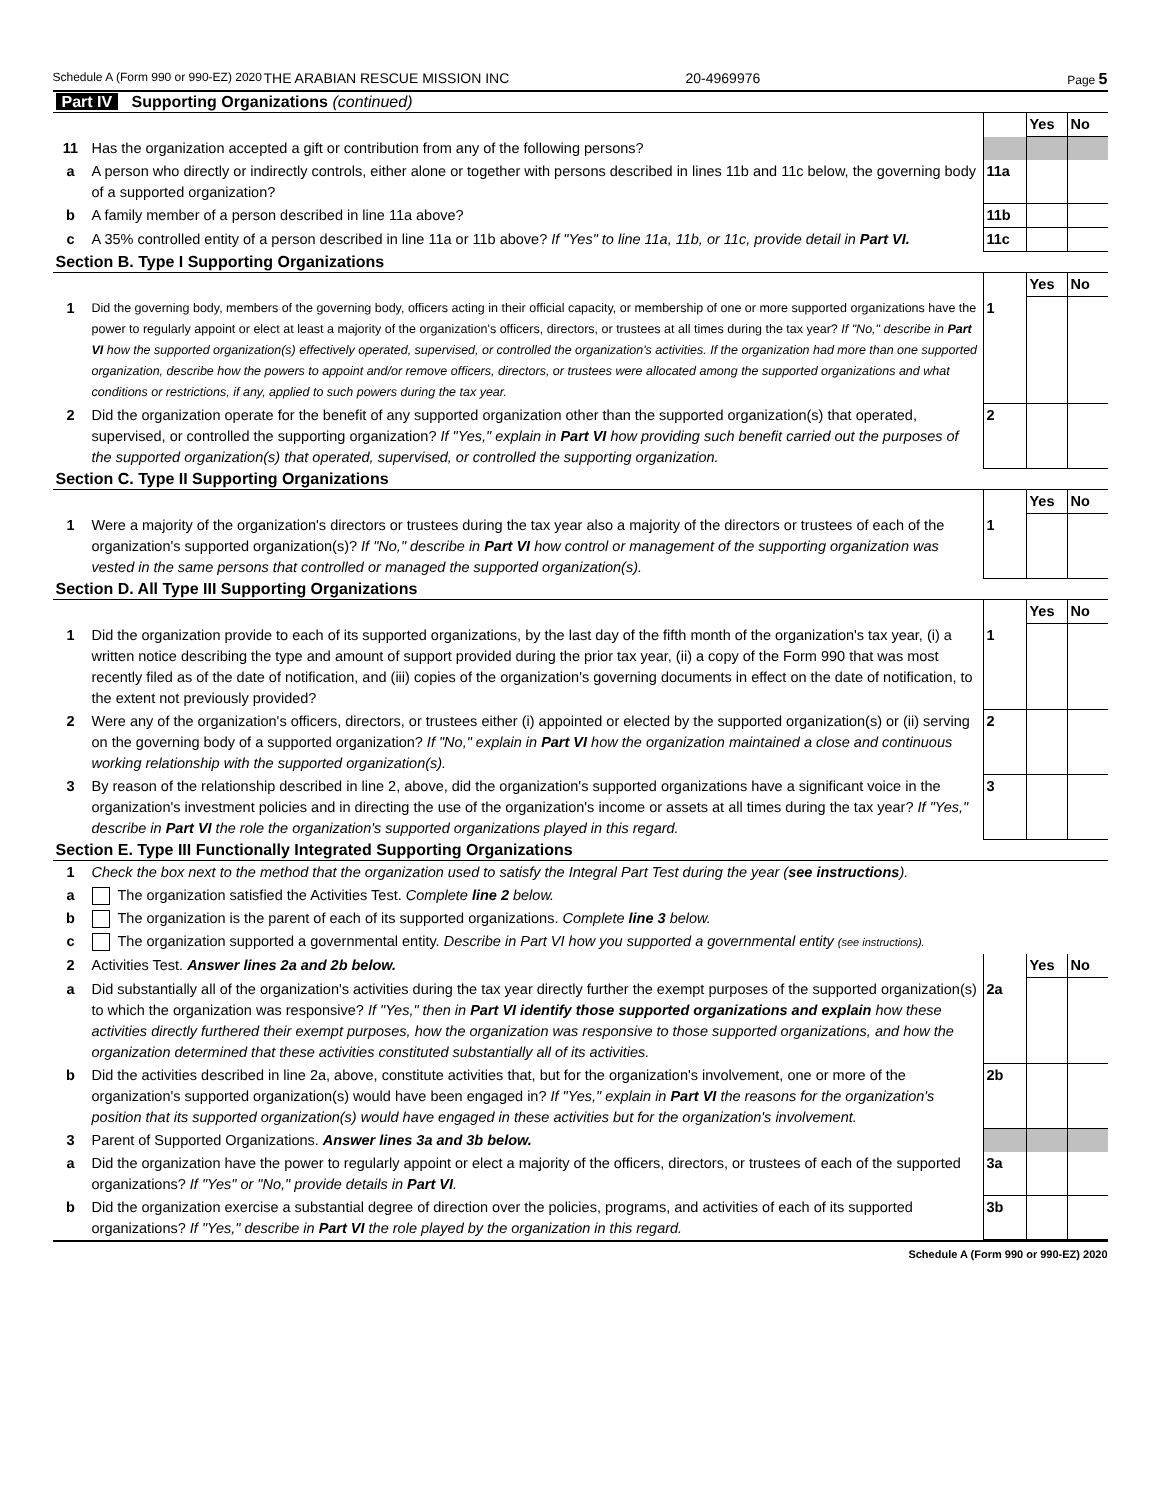Schedule A (Form 990 or 990-EZ) 2020 THE ARABIAN RESCUE MISSION INC 20-4969976 Page 5
Part IV Supporting Organizations (continued)
| | | | Yes | No |
| 11 | Has the organization accepted a gift or contribution from any of the following persons? | | | |
| a | A person who directly or indirectly controls, either alone or together with persons described in lines 11b and 11c below, the governing body of a supported organization? | 11a | | |
| b | A family member of a person described in line 11a above? | 11b | | |
| c | A 35% controlled entity of a person described in line 11a or 11b above? If "Yes" to line 11a, 11b, or 11c, provide detail in Part VI. | 11c | | |
Section B. Type I Supporting Organizations
| | | | Yes | No |
| 1 | Did the governing body, members of the governing body, officers acting in their official capacity, or membership of one or more supported organizations have the power to regularly appoint or elect at least a majority of the organization's officers, directors, or trustees at all times during the tax year? If "No," describe in Part VI how the supported organization(s) effectively operated, supervised, or controlled the organization's activities. If the organization had more than one supported organization, describe how the powers to appoint and/or remove officers, directors, or trustees were allocated among the supported organizations and what conditions or restrictions, if any, applied to such powers during the tax year. | 1 | | |
| 2 | Did the organization operate for the benefit of any supported organization other than the supported organization(s) that operated, supervised, or controlled the supporting organization? If "Yes," explain in Part VI how providing such benefit carried out the purposes of the supported organization(s) that operated, supervised, or controlled the supporting organization. | 2 | | |
Section C. Type II Supporting Organizations
| | | | Yes | No |
| 1 | Were a majority of the organization's directors or trustees during the tax year also a majority of the directors or trustees of each of the organization's supported organization(s)? If "No," describe in Part VI how control or management of the supporting organization was vested in the same persons that controlled or managed the supported organization(s). | 1 | | |
Section D. All Type III Supporting Organizations
| | | | Yes | No |
| 1 | Did the organization provide to each of its supported organizations, by the last day of the fifth month of the organization's tax year, (i) a written notice describing the type and amount of support provided during the prior tax year, (ii) a copy of the Form 990 that was most recently filed as of the date of notification, and (iii) copies of the organization's governing documents in effect on the date of notification, to the extent not previously provided? | 1 | | |
| 2 | Were any of the organization's officers, directors, or trustees either (i) appointed or elected by the supported organization(s) or (ii) serving on the governing body of a supported organization? If "No," explain in Part VI how the organization maintained a close and continuous working relationship with the supported organization(s). | 2 | | |
| 3 | By reason of the relationship described in line 2, above, did the organization's supported organizations have a significant voice in the organization's investment policies and in directing the use of the organization's income or assets at all times during the tax year? If "Yes," describe in Part VI the role the organization's supported organizations played in this regard. | 3 | | |
Section E. Type III Functionally Integrated Supporting Organizations
| 1 | Check the box next to the method that the organization used to satisfy the Integral Part Test during the year ( see instructions ). | | | |
| a | The organization satisfied the Activities Test. Complete line 2 below. | | | |
| b | The organization is the parent of each of its supported organizations. Complete line 3 below. | | | |
| c | The organization supported a governmental entity. Describe in Part VI how you supported a governmental entity (see instructions). | | | |
| 2 | Activities Test. Answer lines 2a and 2b below. | | Yes | No |
| a | Did substantially all of the organization's activities during the tax year directly further the exempt purposes of the supported organization(s) to which the organization was responsive? If "Yes," then in Part VI identify those supported organizations and explain how these activities directly furthered their exempt purposes, how the organization was responsive to those supported organizations, and how the organization determined that these activities constituted substantially all of its activities. | 2a | | |
| b | Did the activities described in line 2a, above, constitute activities that, but for the organization's involvement, one or more of the organization's supported organization(s) would have been engaged in? If "Yes," explain in Part VI the reasons for the organization's position that its supported organization(s) would have engaged in these activities but for the organization's involvement. | 2b | | |
| 3 | Parent of Supported Organizations. Answer lines 3a and 3b below. | | | |
| a | Did the organization have the power to regularly appoint or elect a majority of the officers, directors, or trustees of each of the supported organizations? If "Yes" or "No," provide details in Part VI . | 3a | | |
| b | Did the organization exercise a substantial degree of direction over the policies, programs, and activities of each of its supported organizations? If "Yes," describe in Part VI the role played by the organization in this regard. | 3b | | |
Schedule A (Form 990 or 990-EZ) 2020